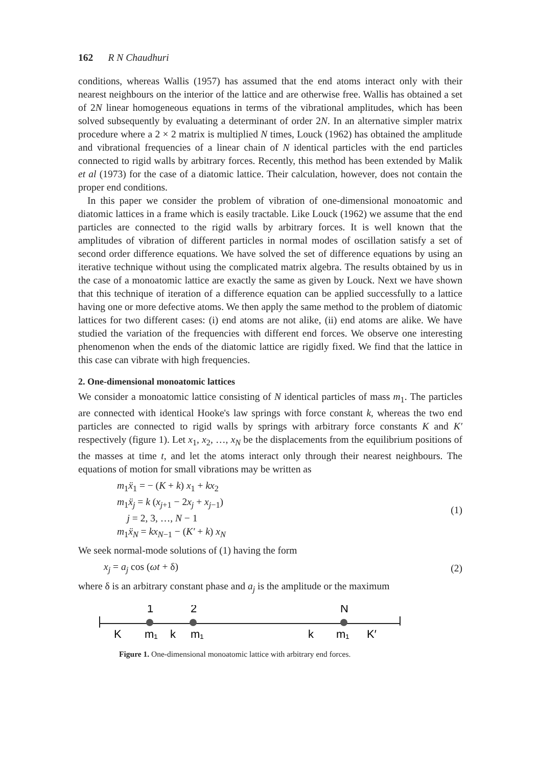162 R N Chaudhuri
conditions, whereas Wallis (1957) has assumed that the end atoms interact only with their nearest neighbours on the interior of the lattice and are otherwise free. Wallis has obtained a set of 2N linear homogeneous equations in terms of the vibrational amplitudes, which has been solved subsequently by evaluating a determinant of order 2N. In an alternative simpler matrix procedure where a 2 × 2 matrix is multiplied N times, Louck (1962) has obtained the amplitude and vibrational frequencies of a linear chain of N identical particles with the end particles connected to rigid walls by arbitrary forces. Recently, this method has been extended by Malik et al (1973) for the case of a diatomic lattice. Their calculation, however, does not contain the proper end conditions.
In this paper we consider the problem of vibration of one-dimensional monoatomic and diatomic lattices in a frame which is easily tractable. Like Louck (1962) we assume that the end particles are connected to the rigid walls by arbitrary forces. It is well known that the amplitudes of vibration of different particles in normal modes of oscillation satisfy a set of second order difference equations. We have solved the set of difference equations by using an iterative technique without using the complicated matrix algebra. The results obtained by us in the case of a monoatomic lattice are exactly the same as given by Louck. Next we have shown that this technique of iteration of a difference equation can be applied successfully to a lattice having one or more defective atoms. We then apply the same method to the problem of diatomic lattices for two different cases: (i) end atoms are not alike, (ii) end atoms are alike. We have studied the variation of the frequencies with different end forces. We observe one interesting phenomenon when the ends of the diatomic lattice are rigidly fixed. We find that the lattice in this case can vibrate with high frequencies.
2. One-dimensional monoatomic lattices
We consider a monoatomic lattice consisting of N identical particles of mass m<sub>1</sub>. The particles are connected with identical Hooke's law springs with force constant k, whereas the two end particles are connected to rigid walls by springs with arbitrary force constants K and K′ respectively (figure 1). Let x<sub>1</sub>, x<sub>2</sub>, …, x<sub>N</sub> be the displacements from the equilibrium positions of the masses at time t, and let the atoms interact only through their nearest neighbours. The equations of motion for small vibrations may be written as
m<sub>1</sub>ẍ<sub>1</sub> = − (K + k) x<sub>1</sub> + kx<sub>2</sub>
m<sub>1</sub>ẍ<sub>j</sub> = k (x<sub>j+1</sub> − 2x<sub>j</sub> + x<sub>j−1</sub>)
j = 2, 3, …, N − 1
m<sub>1</sub>ẍ<sub>N</sub> = kx<sub>N−1</sub> − (K′ + k) x<sub>N</sub>
(1)
We seek normal-mode solutions of (1) having the form
x<sub>j</sub> = a<sub>j</sub> cos (ωt + δ)
(2)
where δ is an arbitrary constant phase and a<sub>j</sub> is the amplitude or the maximum
1
2
N
K
m₁
k
m₁
k
m₁
K′
Figure 1. One-dimensional monoatomic lattice with arbitrary end forces.